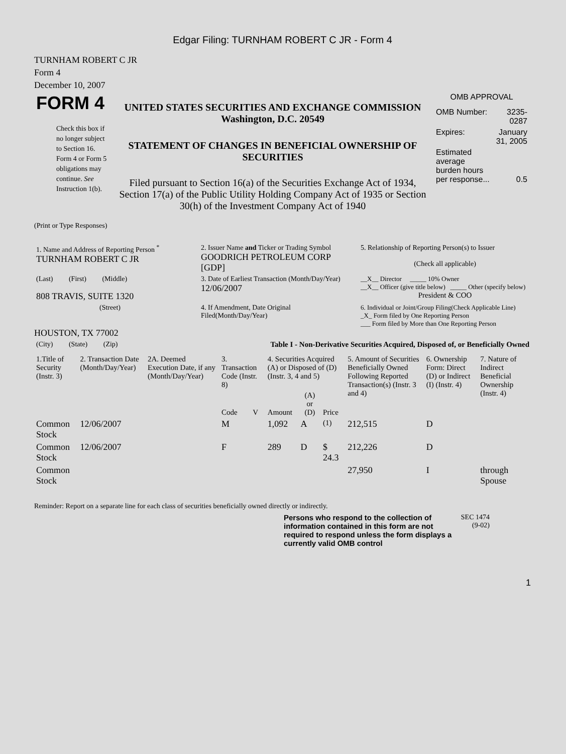Edgar Filing: TURNHAM ROBERT C JR - Form 4
TURNHAM ROBERT C JR
Form 4
December 10, 2007
| FORM 4 Check this box if no longer subject to Section 16. Form 4 or Form 5 obligations may continue. See Instruction 1(b). | UNITED STATES SECURITIES AND EXCHANGE COMMISSION Washington, D.C. 20549 STATEMENT OF CHANGES IN BENEFICIAL OWNERSHIP OF SECURITIES Filed pursuant to Section 16(a) of the Securities Exchange Act of 1934, Section 17(a) of the Public Utility Holding Company Act of 1935 or Section 30(h) of the Investment Company Act of 1940 | OMB APPROVAL / OMB Number: / 3235-0287 / / Expires: / January 31, 2005 / / Estimated average burden hours per response... / 0.5 / |
(Print or Type Responses)
| 1. Name and Address of Reporting Person <sup>*</sup> TURNHAM ROBERT C JR | 2. Issuer Name and Ticker or Trading Symbol GOODRICH PETROLEUM CORP [GDP] | 5. Relationship of Reporting Person(s) to Issuer (Check all applicable) |
| (Last) (First) (Middle) 808 TRAVIS, SUITE 1320 | 3. Date of Earliest Transaction (Month/Day/Year) 12/06/2007 | __X__ Director _____ 10% Owner __X__ Officer (give title below) _____ Other (specify below) President & COO |
| (Street) HOUSTON, TX 77002 | 4. If Amendment, Date Original Filed(Month/Day/Year) | 6. Individual or Joint/Group Filing(Check Applicable Line) _X_ Form filed by One Reporting Person ___ Form filed by More than One Reporting Person |
| (City) (State) (Zip) | Table I - Non-Derivative Securities Acquired, Disposed of, or Beneficially Owned | |
| 1.Title of Security (Instr. 3) | 2. Transaction Date (Month/Day/Year) | 2A. Deemed Execution Date, if any (Month/Day/Year) | 3. Transaction Code (Instr. 8) | | 4. Securities Acquired (A) or Disposed of (D) (Instr. 3, 4 and 5) | | | 5. Amount of Securities Beneficially Owned Following Reported Transaction(s) (Instr. 3 and 4) | 6. Ownership Form: Direct (D) or Indirect (I) (Instr. 4) | 7. Nature of Indirect Beneficial Ownership (Instr. 4) |
| --- | --- | --- | --- | --- | --- | --- | --- | --- | --- | --- |
| | | | Code | V | Amount | (A) or (D) | Price | | | |
| Common Stock | 12/06/2007 | | M | | 1,092 | A | <sup>(1)</sup> | 212,515 | D | |
| Common Stock | 12/06/2007 | | F | | 289 | D | $ 24.3 | 212,226 | D | |
| Common Stock | | | | | | | | 27,950 | I | through Spouse |
Reminder: Report on a separate line for each class of securities beneficially owned directly or indirectly.
Persons who respond to the collection of information contained in this form are not required to respond unless the form displays a currently valid OMB control
SEC 1474
(9-02)
1